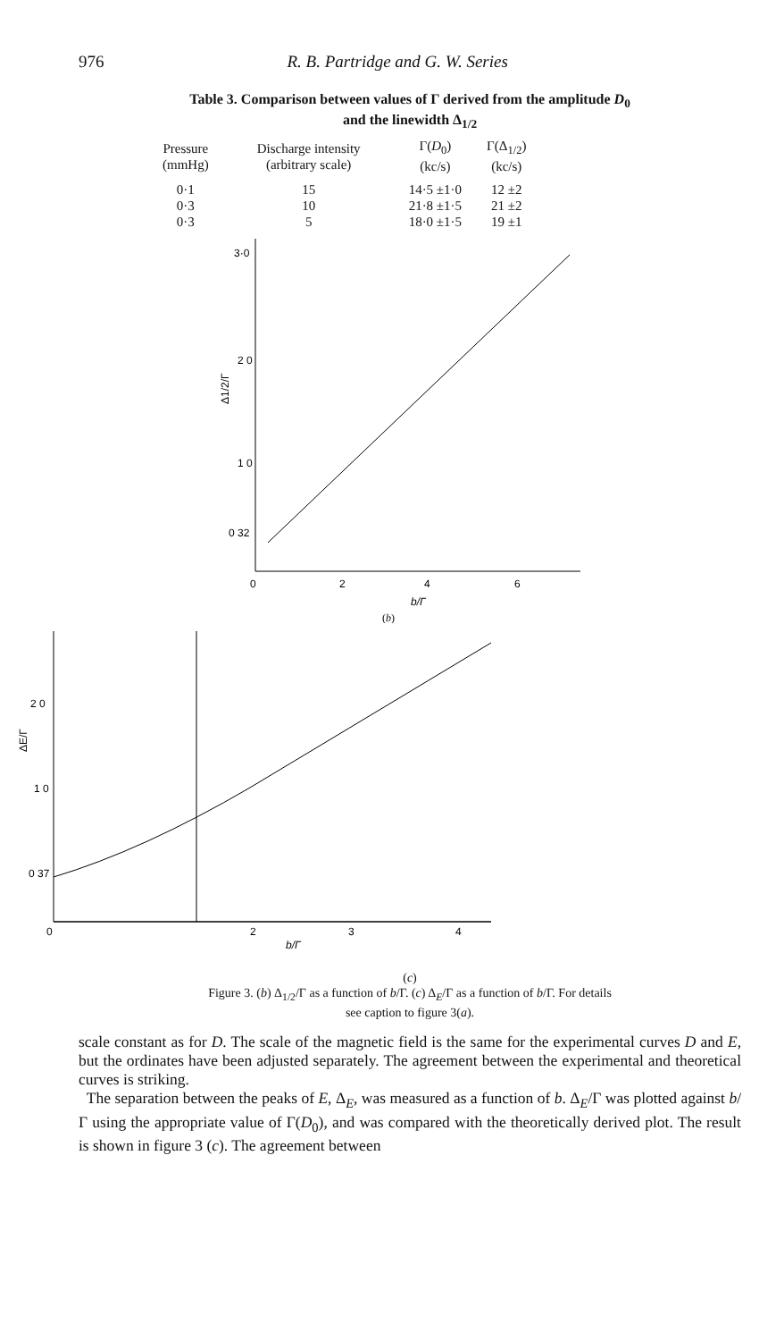976 R. B. Partridge and G. W. Series
Table 3. Comparison between values of Γ derived from the amplitude D<sub>0</sub>
and the linewidth Δ<sub>1/2</sub>
| Pressure (mmHg) | Discharge intensity (arbitrary scale) | Γ( D<sub>0</sub>) (kc/s) | Γ(Δ<sub>1/2</sub>) (kc/s) |
| --- | --- | --- | --- |
| 0·1 | 15 | 14·5 ±1·0 | 12 ±2 |
| 0·3 | 10 | 21·8 ±1·5 | 21 ±2 |
| 0·3 | 5 | 18·0 ±1·5 | 19 ±1 |
3·0
2 0
1 0
0 32
0
2
4
6
b/Γ
Δ1/2/Γ
(b)
2 0
1 0
0 37
0
2
3
4
b/Γ
ΔE/Γ
(c)
Figure 3. (b) Δ<sub>1/2</sub>/Γ as a function of b/Γ. (c) Δ<sub>E</sub>/Γ as a function of b/Γ. For details
see caption to figure 3(a).
scale constant as for D. The scale of the magnetic field is the same for the experimental curves D and E, but the ordinates have been adjusted separately. The agreement between the experimental and theoretical curves is striking.
The separation between the peaks of E, Δ<sub>E</sub>, was measured as a function of b. Δ<sub>E</sub>/Γ was plotted against b/Γ using the appropriate value of Γ(D<sub>0</sub>), and was compared with the theoretically derived plot. The result is shown in figure 3 (c). The agreement between